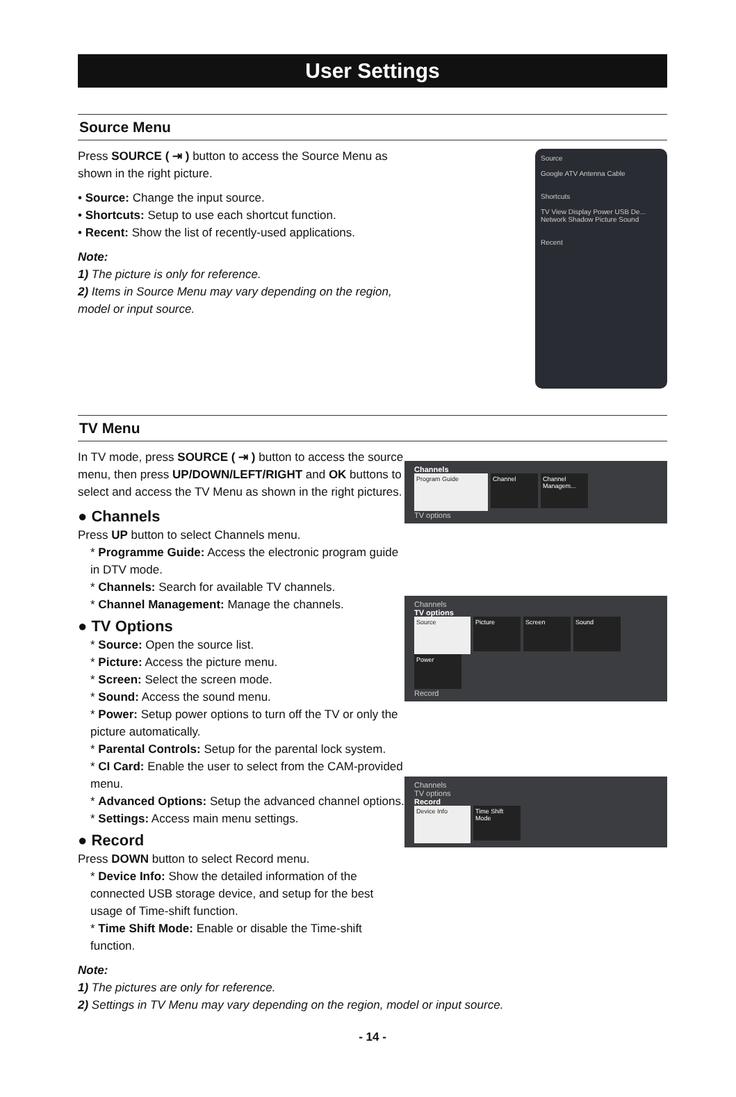User Settings
Source Menu
Press SOURCE ( ⇥ ) button to access the Source Menu as shown in the right picture.
• Source: Change the input source.
• Shortcuts: Setup to use each shortcut function.
• Recent: Show the list of recently-used applications.
Note:
1) The picture is only for reference.
2) Items in Source Menu may vary depending on the region, model or input source.
Source
Google ATV Antenna Cable
Shortcuts
TV View Display Power USB De...
Network Shadow Picture Sound
Recent
TV Menu
In TV mode, press SOURCE ( ⇥ ) button to access the source menu, then press UP/DOWN/LEFT/RIGHT and OK buttons to select and access the TV Menu as shown in the right pictures.
● Channels
Press UP button to select Channels menu.
* Programme Guide: Access the electronic program guide in DTV mode.
* Channels: Search for available TV channels.
* Channel Management: Manage the channels.
● TV Options
* Source: Open the source list.
* Picture: Access the picture menu.
* Screen: Select the screen mode.
* Sound: Access the sound menu.
* Power: Setup power options to turn off the TV or only the picture automatically.
* Parental Controls: Setup for the parental lock system.
* CI Card: Enable the user to select from the CAM-provided menu.
* Advanced Options: Setup the advanced channel options.
* Settings: Access main menu settings.
● Record
Press DOWN button to select Record menu.
* Device Info: Show the detailed information of the connected USB storage device, and setup for the best usage of Time-shift function.
* Time Shift Mode: Enable or disable the Time-shift function.
Channels
Program Guide Channel Channel Managem...
TV options
Channels
TV options
Source Picture Screen Sound Power
Record
Channels
TV options
Record
Device Info Time Shift Mode
Note:
1) The pictures are only for reference.
2) Settings in TV Menu may vary depending on the region, model or input source.
- 14 -